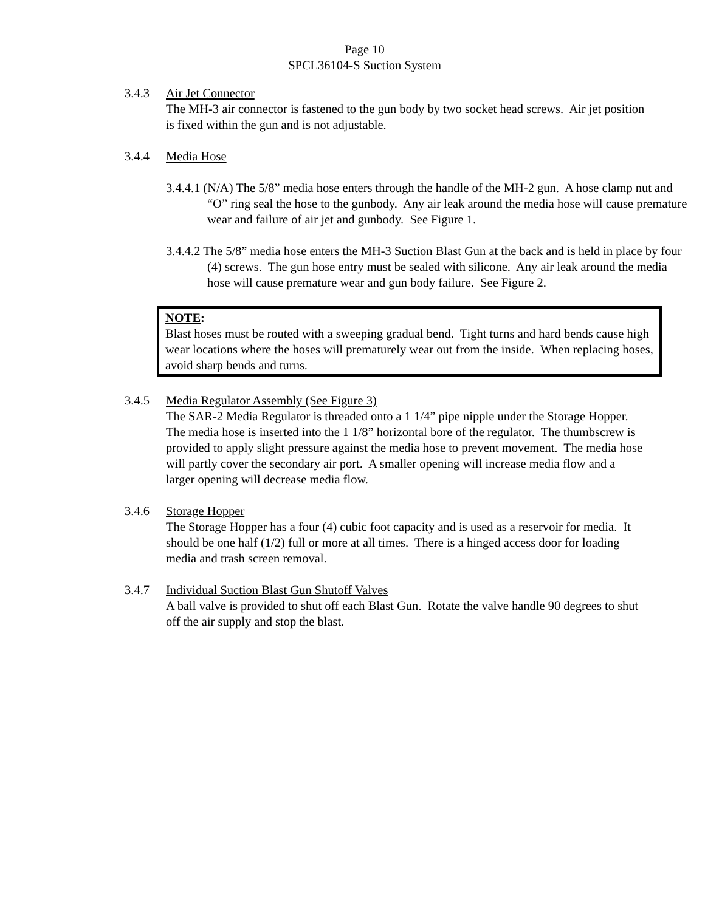Page 10
SPCL36104-S Suction System
3.4.3 Air Jet Connector
The MH-3 air connector is fastened to the gun body by two socket head screws. Air jet position is fixed within the gun and is not adjustable.
3.4.4 Media Hose
3.4.4.1 (N/A) The 5/8” media hose enters through the handle of the MH-2 gun. A hose clamp nut and “O” ring seal the hose to the gunbody. Any air leak around the media hose will cause premature wear and failure of air jet and gunbody. See Figure 1.
3.4.4.2 The 5/8” media hose enters the MH-3 Suction Blast Gun at the back and is held in place by four (4) screws. The gun hose entry must be sealed with silicone. Any air leak around the media hose will cause premature wear and gun body failure. See Figure 2.
NOTE:
Blast hoses must be routed with a sweeping gradual bend. Tight turns and hard bends cause high wear locations where the hoses will prematurely wear out from the inside. When replacing hoses, avoid sharp bends and turns.
3.4.5 Media Regulator Assembly (See Figure 3)
The SAR-2 Media Regulator is threaded onto a 1 1/4” pipe nipple under the Storage Hopper. The media hose is inserted into the 1 1/8” horizontal bore of the regulator. The thumbscrew is provided to apply slight pressure against the media hose to prevent movement. The media hose will partly cover the secondary air port. A smaller opening will increase media flow and a larger opening will decrease media flow.
3.4.6 Storage Hopper
The Storage Hopper has a four (4) cubic foot capacity and is used as a reservoir for media. It should be one half (1/2) full or more at all times. There is a hinged access door for loading media and trash screen removal.
3.4.7 Individual Suction Blast Gun Shutoff Valves
A ball valve is provided to shut off each Blast Gun. Rotate the valve handle 90 degrees to shut off the air supply and stop the blast.